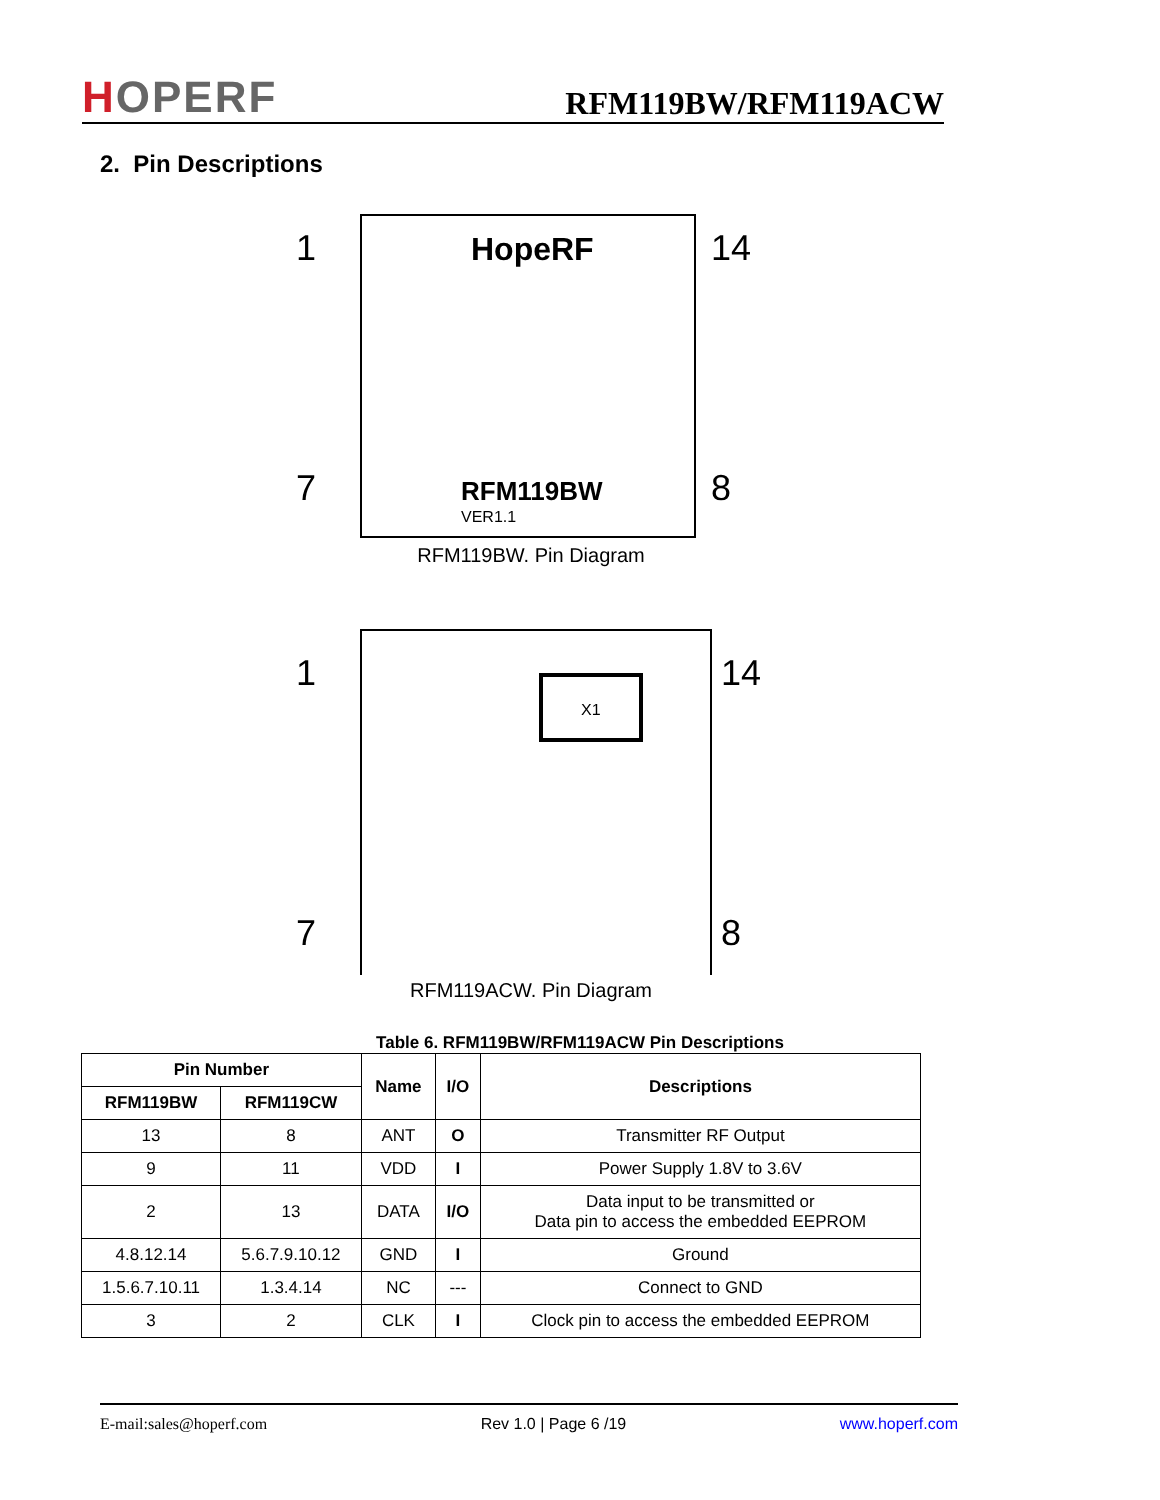HOPERF
RFM119BW/RFM119ACW
2. Pin Descriptions
1
7
14
8
HopeRF
RFM119BW
VER1.1
RFM119BW. Pin Diagram
1
7
14
8
X1
RFM119ACW. Pin Diagram
Table 6. RFM119BW/RFM119ACW Pin Descriptions
| Pin Number | | Name | I/O | Descriptions |
| --- | --- | --- | --- | --- |
| RFM119BW | RFM119CW | | | |
| 13 | 8 | ANT | O | Transmitter RF Output |
| 9 | 11 | VDD | I | Power Supply 1.8V to 3.6V |
| 2 | 13 | DATA | I/O | Data input to be transmitted or Data pin to access the embedded EEPROM |
| 4.8.12.14 | 5.6.7.9.10.12 | GND | I | Ground |
| 1.5.6.7.10.11 | 1.3.4.14 | NC | --- | Connect to GND |
| 3 | 2 | CLK | I | Clock pin to access the embedded EEPROM |
E-mail:sales@hoperf.com Rev 1.0 | Page 6 /19 www.hoperf.com